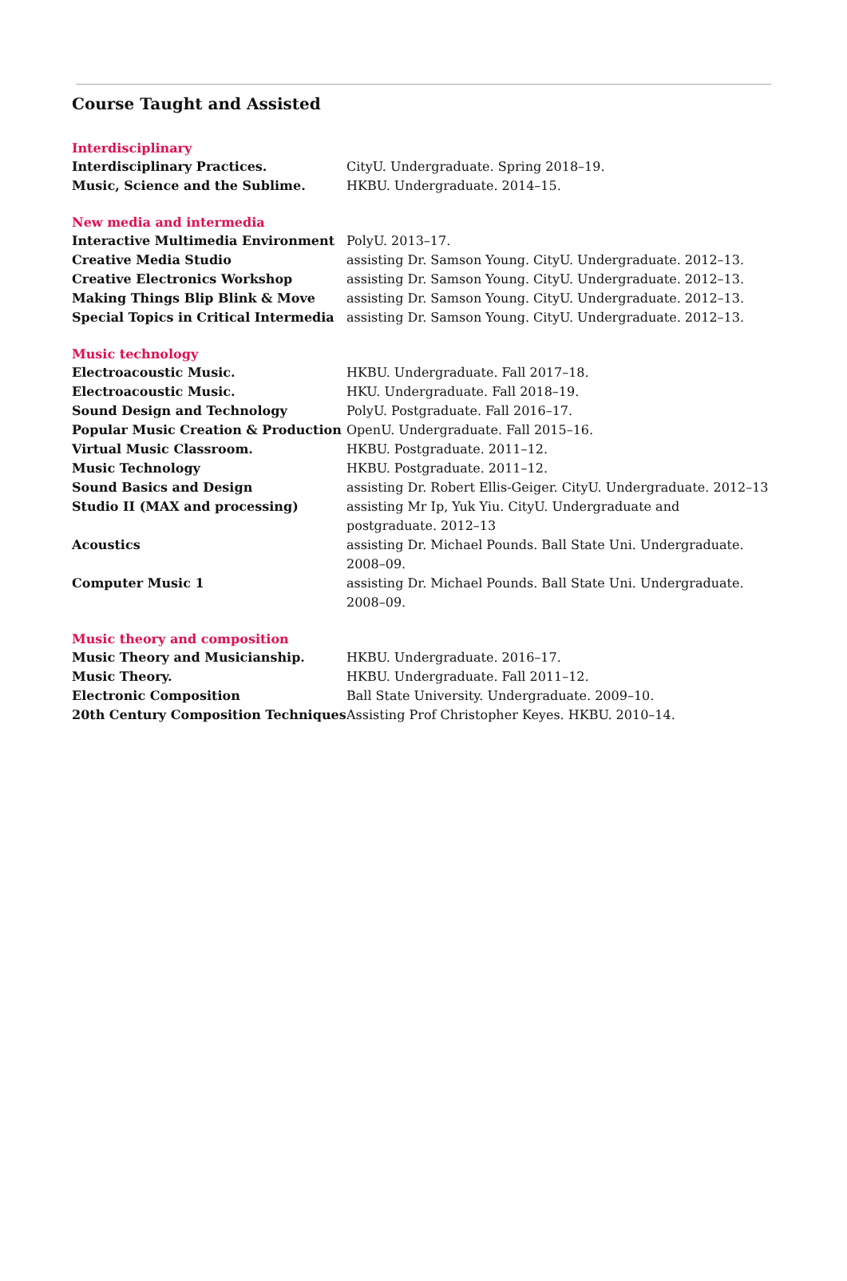Course Taught and Assisted
Interdisciplinary
Interdisciplinary Practices. CityU. Undergraduate. Spring 2018–19.
Music, Science and the Sublime. HKBU. Undergraduate. 2014–15.
New media and intermedia
Interactive Multimedia Environment PolyU. 2013–17.
Creative Media Studio assisting Dr. Samson Young. CityU. Undergraduate. 2012–13.
Creative Electronics Workshop assisting Dr. Samson Young. CityU. Undergraduate. 2012–13.
Making Things Blip Blink & Move assisting Dr. Samson Young. CityU. Undergraduate. 2012–13.
Special Topics in Critical Intermedia
assisting Dr. Samson Young. CityU. Undergraduate. 2012–13.
Music technology
Electroacoustic Music. HKBU. Undergraduate. Fall 2017–18.
Electroacoustic Music. HKU. Undergraduate. Fall 2018–19.
Sound Design and Technology PolyU. Postgraduate. Fall 2016–17.
Popular Music Creation & Production OpenU. Undergraduate. Fall 2015–16.
Virtual Music Classroom. HKBU. Postgraduate. 2011–12.
Music Technology HKBU. Postgraduate. 2011–12.
Sound Basics and Design assisting Dr. Robert Ellis-Geiger. CityU. Undergraduate. 2012–13
Studio II (MAX and processing) assisting Mr Ip, Yuk Yiu. CityU. Undergraduate and postgraduate. 2012–13
Acoustics assisting Dr. Michael Pounds. Ball State Uni. Undergraduate. 2008–09.
Computer Music 1 assisting Dr. Michael Pounds. Ball State Uni. Undergraduate. 2008–09.
Music theory and composition
Music Theory and Musicianship. HKBU. Undergraduate. 2016–17.
Music Theory. HKBU. Undergraduate. Fall 2011–12.
Electronic Composition Ball State University. Undergraduate. 2009–10.
20th Century Composition Techniques Assisting Prof Christopher Keyes. HKBU. 2010–14.